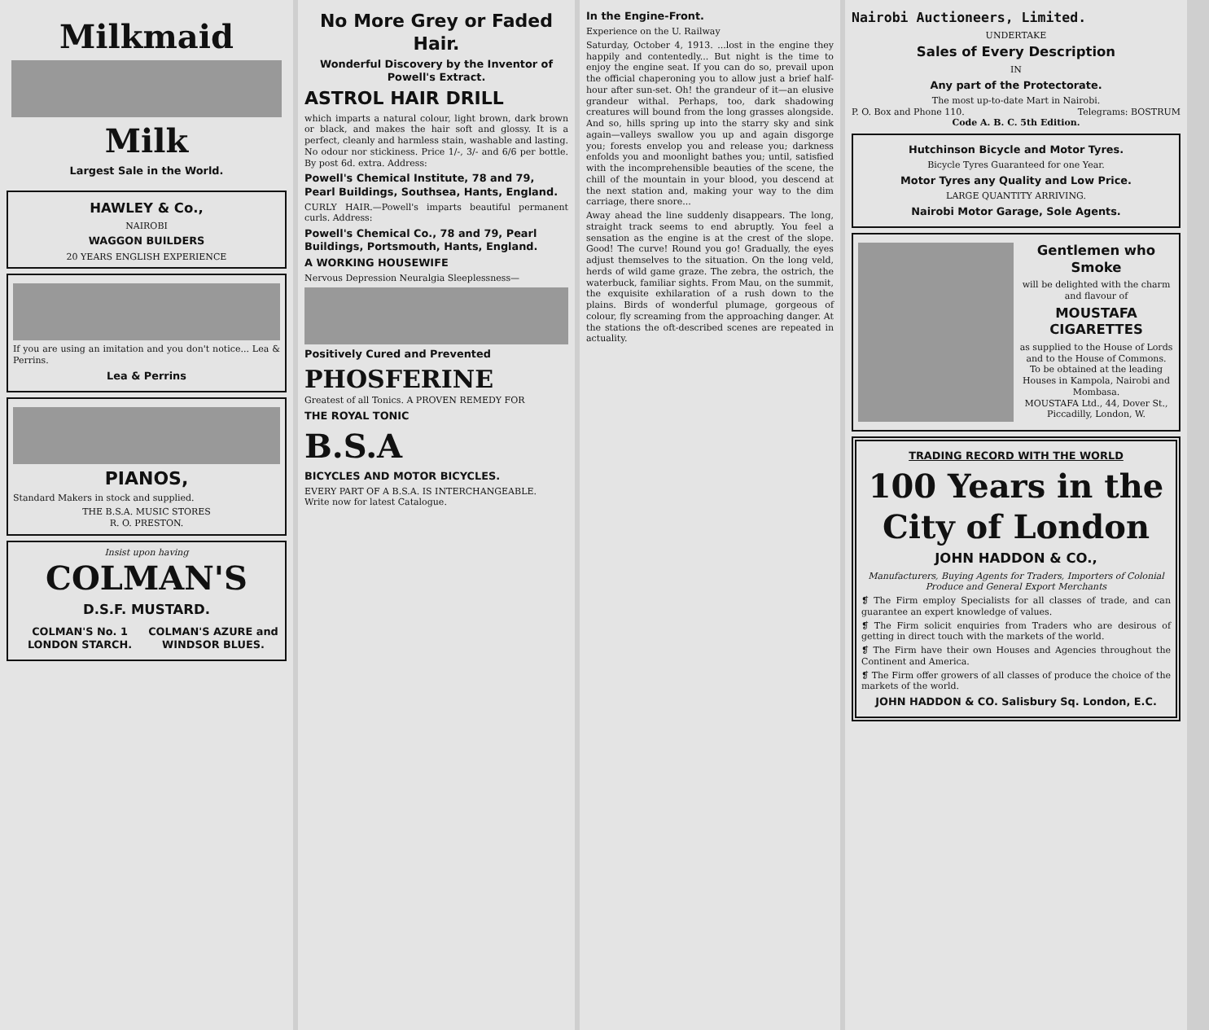Milkmaid
Milk
Largest Sale in the World.
HAWLEY & Co.,
NAIROBI
WAGGON BUILDERS
20 YEARS ENGLISH EXPERIENCE
If you are using an imitation and you don't notice... Lea & Perrins.
Lea & Perrins
PIANOS,
Standard Makers in stock and supplied.
THE B.S.A. MUSIC STORES
R. O. PRESTON.
Insist upon having
COLMAN'S
D.S.F. MUSTARD.
COLMAN'S No. 1 LONDON STARCH. COLMAN'S AZURE and WINDSOR BLUES.
No More Grey or Faded Hair.
Wonderful Discovery by the Inventor of Powell's Extract.
ASTROL HAIR DRILL
which imparts a natural colour, light brown, dark brown or black, and makes the hair soft and glossy. It is a perfect, cleanly and harmless stain, washable and lasting. No odour nor stickiness. Price 1/-, 3/- and 6/6 per bottle. By post 6d. extra. Address:
Powell's Chemical Institute, 78 and 79, Pearl Buildings, Southsea, Hants, England.
CURLY HAIR.—Powell's imparts beautiful permanent curls. Address:
Powell's Chemical Co., 78 and 79, Pearl Buildings, Portsmouth, Hants, England.
A WORKING HOUSEWIFE
Nervous Depression Neuralgia Sleeplessness—
Positively Cured and Prevented
PHOSFERINE
Greatest of all Tonics. A PROVEN REMEDY FOR
THE ROYAL TONIC
B.S.A
BICYCLES AND MOTOR BICYCLES.
EVERY PART OF A B.S.A. IS INTERCHANGEABLE.
Write now for latest Catalogue.
In the Engine-Front.
Experience on the U. Railway
Saturday, October 4, 1913. ...lost in the engine they happily and contentedly... But night is the time to enjoy the engine seat. If you can do so, prevail upon the official chaperoning you to allow just a brief half-hour after sun-set. Oh! the grandeur of it—an elusive grandeur withal. Perhaps, too, dark shadowing creatures will bound from the long grasses alongside. And so, hills spring up into the starry sky and sink again—valleys swallow you up and again disgorge you; forests envelop you and release you; darkness enfolds you and moonlight bathes you; until, satisfied with the incomprehensible beauties of the scene, the chill of the mountain in your blood, you descend at the next station and, making your way to the dim carriage, there snore...
Away ahead the line suddenly disappears. The long, straight track seems to end abruptly. You feel a sensation as the engine is at the crest of the slope. Good! The curve! Round you go! Gradually, the eyes adjust themselves to the situation. On the long veld, herds of wild game graze. The zebra, the ostrich, the waterbuck, familiar sights. From Mau, on the summit, the exquisite exhilaration of a rush down to the plains. Birds of wonderful plumage, gorgeous of colour, fly screaming from the approaching danger. At the stations the oft-described scenes are repeated in actuality.
Nairobi Auctioneers, Limited.
UNDERTAKE
Sales of Every Description
IN
Any part of the Protectorate.
The most up-to-date Mart in Nairobi.
P. O. Box and Phone 110. Telegrams: BOSTRUM
Code A. B. C. 5th Edition.
Hutchinson Bicycle and Motor Tyres.
Bicycle Tyres Guaranteed for one Year.
Motor Tyres any Quality and Low Price.
LARGE QUANTITY ARRIVING.
Nairobi Motor Garage, Sole Agents.
Gentlemen who Smoke
will be delighted with the charm and flavour of
MOUSTAFA CIGARETTES
as supplied to the House of Lords and to the House of Commons.
To be obtained at the leading Houses in Kampola, Nairobi and Mombasa.
MOUSTAFA Ltd., 44, Dover St., Piccadilly, London, W.
TRADING RECORD WITH THE WORLD
100 Years in the City of London
JOHN HADDON & CO.,
Manufacturers, Buying Agents for Traders, Importers of Colonial Produce and General Export Merchants
❡ The Firm employ Specialists for all classes of trade, and can guarantee an expert knowledge of values.
❡ The Firm solicit enquiries from Traders who are desirous of getting in direct touch with the markets of the world.
❡ The Firm have their own Houses and Agencies throughout the Continent and America.
❡ The Firm offer growers of all classes of produce the choice of the markets of the world.
JOHN HADDON & CO. Salisbury Sq. London, E.C.